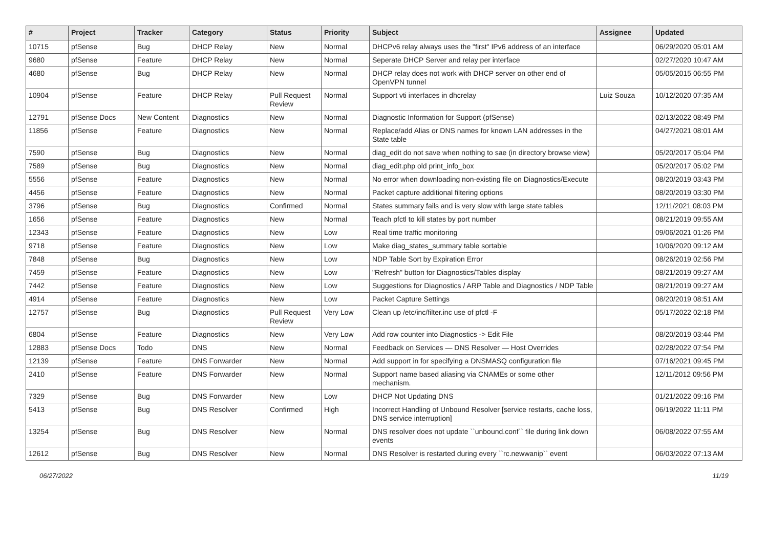| # | Project | Tracker | Category | Status | Priority | Subject | Assignee | Updated |
| --- | --- | --- | --- | --- | --- | --- | --- | --- |
| 10715 | pfSense | Bug | DHCP Relay | New | Normal | DHCPv6 relay always uses the "first" IPv6 address of an interface | | 06/29/2020 05:01 AM |
| 9680 | pfSense | Feature | DHCP Relay | New | Normal | Seperate DHCP Server and relay per interface | | 02/27/2020 10:47 AM |
| 4680 | pfSense | Bug | DHCP Relay | New | Normal | DHCP relay does not work with DHCP server on other end of OpenVPN tunnel | | 05/05/2015 06:55 PM |
| 10904 | pfSense | Feature | DHCP Relay | Pull Request Review | Normal | Support vti interfaces in dhcrelay | Luiz Souza | 10/12/2020 07:35 AM |
| 12791 | pfSense Docs | New Content | Diagnostics | New | Normal | Diagnostic Information for Support (pfSense) | | 02/13/2022 08:49 PM |
| 11856 | pfSense | Feature | Diagnostics | New | Normal | Replace/add Alias or DNS names for known LAN addresses in the State table | | 04/27/2021 08:01 AM |
| 7590 | pfSense | Bug | Diagnostics | New | Normal | diag_edit do not save when nothing to sae (in directory browse view) | | 05/20/2017 05:04 PM |
| 7589 | pfSense | Bug | Diagnostics | New | Normal | diag_edit.php old print_info_box | | 05/20/2017 05:02 PM |
| 5556 | pfSense | Feature | Diagnostics | New | Normal | No error when downloading non-existing file on Diagnostics/Execute | | 08/20/2019 03:43 PM |
| 4456 | pfSense | Feature | Diagnostics | New | Normal | Packet capture additional filtering options | | 08/20/2019 03:30 PM |
| 3796 | pfSense | Bug | Diagnostics | Confirmed | Normal | States summary fails and is very slow with large state tables | | 12/11/2021 08:03 PM |
| 1656 | pfSense | Feature | Diagnostics | New | Normal | Teach pfctl to kill states by port number | | 08/21/2019 09:55 AM |
| 12343 | pfSense | Feature | Diagnostics | New | Low | Real time traffic monitoring | | 09/06/2021 01:26 PM |
| 9718 | pfSense | Feature | Diagnostics | New | Low | Make diag_states_summary table sortable | | 10/06/2020 09:12 AM |
| 7848 | pfSense | Bug | Diagnostics | New | Low | NDP Table Sort by Expiration Error | | 08/26/2019 02:56 PM |
| 7459 | pfSense | Feature | Diagnostics | New | Low | "Refresh" button for Diagnostics/Tables display | | 08/21/2019 09:27 AM |
| 7442 | pfSense | Feature | Diagnostics | New | Low | Suggestions for Diagnostics / ARP Table and Diagnostics / NDP Table | | 08/21/2019 09:27 AM |
| 4914 | pfSense | Feature | Diagnostics | New | Low | Packet Capture Settings | | 08/20/2019 08:51 AM |
| 12757 | pfSense | Bug | Diagnostics | Pull Request Review | Very Low | Clean up /etc/inc/filter.inc use of pfctl -F | | 05/17/2022 02:18 PM |
| 6804 | pfSense | Feature | Diagnostics | New | Very Low | Add row counter into Diagnostics -> Edit File | | 08/20/2019 03:44 PM |
| 12883 | pfSense Docs | Todo | DNS | New | Normal | Feedback on Services — DNS Resolver — Host Overrides | | 02/28/2022 07:54 PM |
| 12139 | pfSense | Feature | DNS Forwarder | New | Normal | Add support in for specifying a DNSMASQ configuration file | | 07/16/2021 09:45 PM |
| 2410 | pfSense | Feature | DNS Forwarder | New | Normal | Support name based aliasing via CNAMEs or some other mechanism. | | 12/11/2012 09:56 PM |
| 7329 | pfSense | Bug | DNS Forwarder | New | Low | DHCP Not Updating DNS | | 01/21/2022 09:16 PM |
| 5413 | pfSense | Bug | DNS Resolver | Confirmed | High | Incorrect Handling of Unbound Resolver [service restarts, cache loss, DNS service interruption] | | 06/19/2022 11:11 PM |
| 13254 | pfSense | Bug | DNS Resolver | New | Normal | DNS resolver does not update ``unbound.conf`` file during link down events | | 06/08/2022 07:55 AM |
| 12612 | pfSense | Bug | DNS Resolver | New | Normal | DNS Resolver is restarted during every ``rc.newwanip`` event | | 06/03/2022 07:13 AM |
06/27/2022 11/19